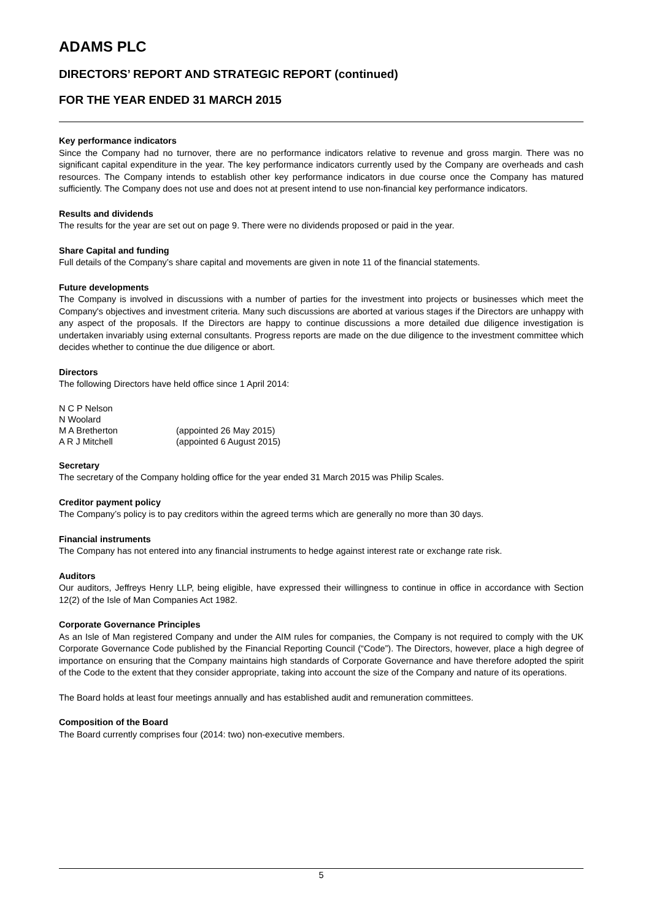ADAMS PLC
DIRECTORS’ REPORT AND STRATEGIC REPORT (continued)
FOR THE YEAR ENDED 31 MARCH 2015
Key performance indicators
Since the Company had no turnover, there are no performance indicators relative to revenue and gross margin. There was no significant capital expenditure in the year. The key performance indicators currently used by the Company are overheads and cash resources. The Company intends to establish other key performance indicators in due course once the Company has matured sufficiently. The Company does not use and does not at present intend to use non-financial key performance indicators.
Results and dividends
The results for the year are set out on page 9. There were no dividends proposed or paid in the year.
Share Capital and funding
Full details of the Company’s share capital and movements are given in note 11 of the financial statements.
Future developments
The Company is involved in discussions with a number of parties for the investment into projects or businesses which meet the Company's objectives and investment criteria. Many such discussions are aborted at various stages if the Directors are unhappy with any aspect of the proposals. If the Directors are happy to continue discussions a more detailed due diligence investigation is undertaken invariably using external consultants. Progress reports are made on the due diligence to the investment committee which decides whether to continue the due diligence or abort.
Directors
The following Directors have held office since 1 April 2014:
| N C P Nelson | |
| N Woolard | |
| M A Bretherton | (appointed 26 May 2015) |
| A R J Mitchell | (appointed 6 August 2015) |
Secretary
The secretary of the Company holding office for the year ended 31 March 2015 was Philip Scales.
Creditor payment policy
The Company’s policy is to pay creditors within the agreed terms which are generally no more than 30 days.
Financial instruments
The Company has not entered into any financial instruments to hedge against interest rate or exchange rate risk.
Auditors
Our auditors, Jeffreys Henry LLP, being eligible, have expressed their willingness to continue in office in accordance with Section 12(2) of the Isle of Man Companies Act 1982.
Corporate Governance Principles
As an Isle of Man registered Company and under the AIM rules for companies, the Company is not required to comply with the UK Corporate Governance Code published by the Financial Reporting Council (“Code”). The Directors, however, place a high degree of importance on ensuring that the Company maintains high standards of Corporate Governance and have therefore adopted the spirit of the Code to the extent that they consider appropriate, taking into account the size of the Company and nature of its operations.
The Board holds at least four meetings annually and has established audit and remuneration committees.
Composition of the Board
The Board currently comprises four (2014: two) non-executive members.
5